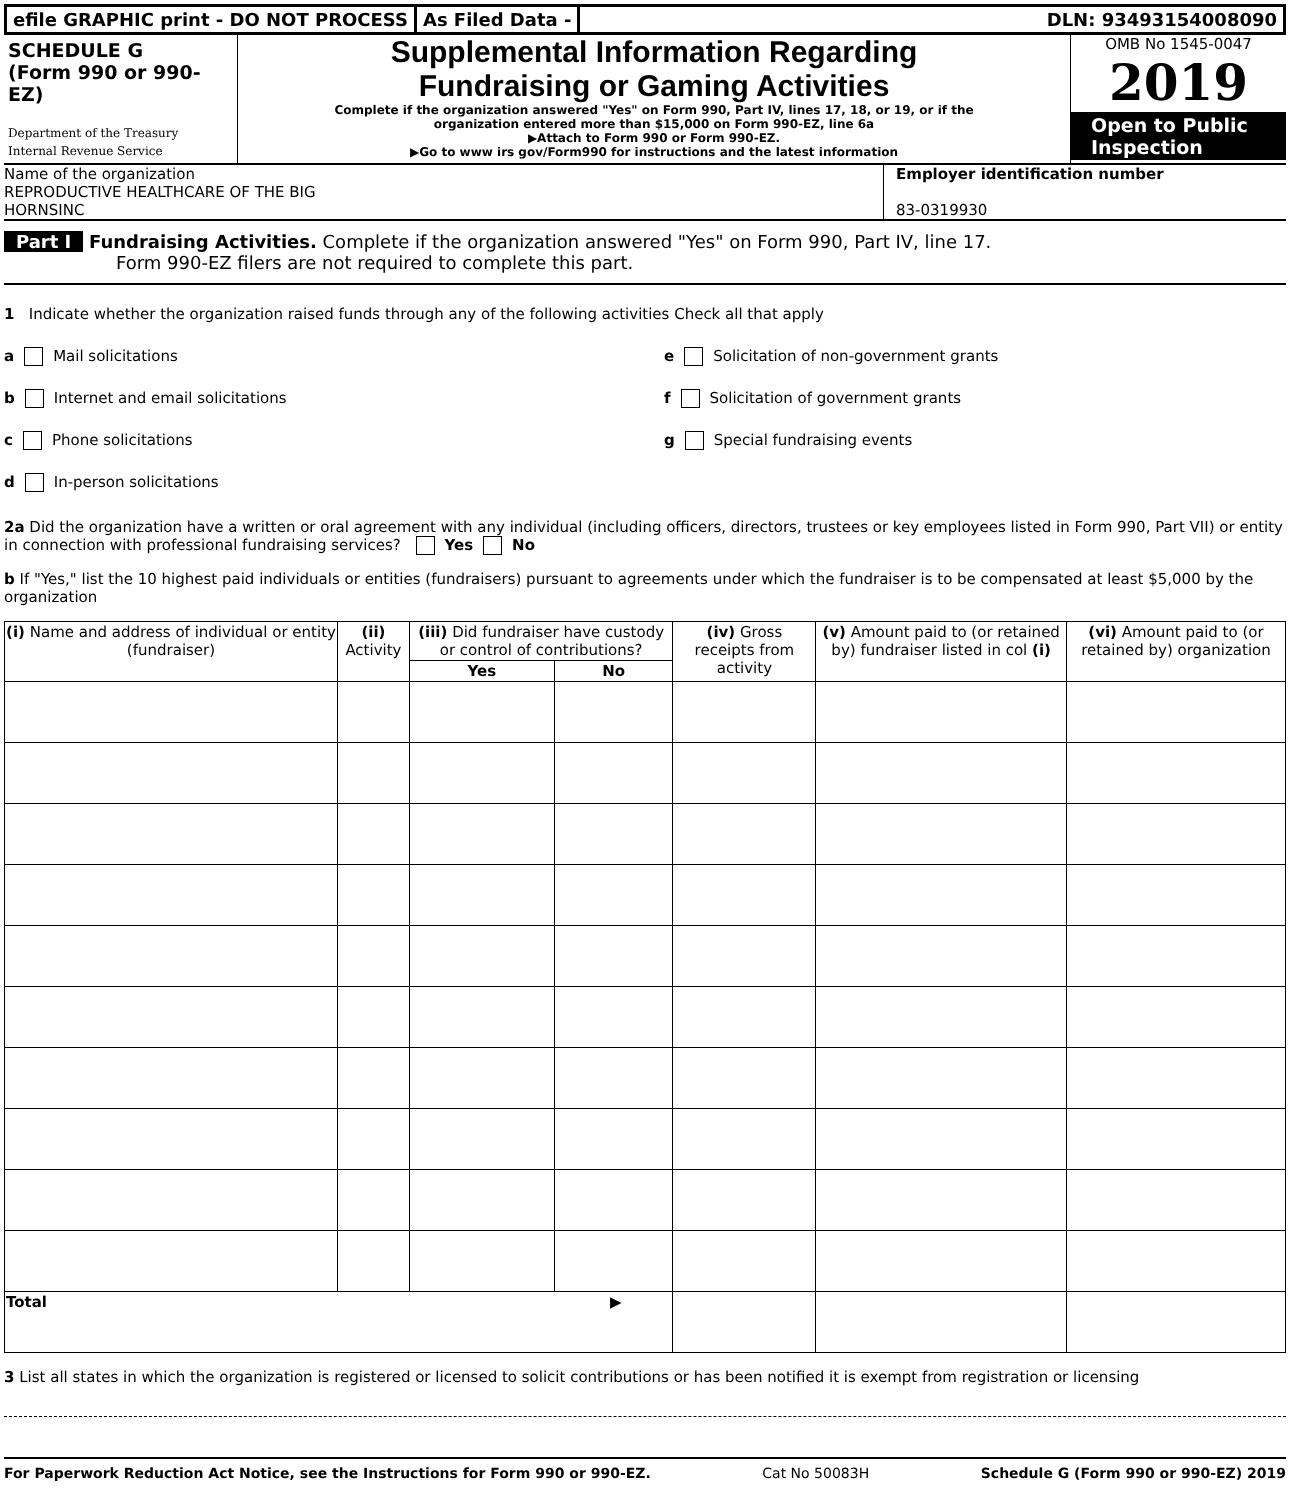efile GRAPHIC print - DO NOT PROCESS
As Filed Data - DLN: 93493154008090
SCHEDULE G
(Form 990 or 990-EZ)
Department of the Treasury
Internal Revenue Service
Supplemental Information Regarding
Fundraising or Gaming Activities
Complete if the organization answered "Yes" on Form 990, Part IV, lines 17, 18, or 19, or if the
organization entered more than $15,000 on Form 990-EZ, line 6a
▶Attach to Form 990 or Form 990-EZ.
▶Go to www irs gov/Form990 for instructions and the latest information
OMB No 1545-0047
2019
Open to Public Inspection
Name of the organization
REPRODUCTIVE HEALTHCARE OF THE BIG
HORNSINC
Employer identification number
83-0319930
Part I Fundraising Activities. Complete if the organization answered "Yes" on Form 990, Part IV, line 17.
Form 990-EZ filers are not required to complete this part.
1 Indicate whether the organization raised funds through any of the following activities Check all that apply
a Mail solicitations
b Internet and email solicitations
c Phone solicitations
d In-person solicitations
e Solicitation of non-government grants
f Solicitation of government grants
g Special fundraising events
2a Did the organization have a written or oral agreement with any individual (including officers, directors, trustees or key employees listed in Form 990, Part VII) or entity in connection with professional fundraising services? Yes No
b If "Yes," list the 10 highest paid individuals or entities (fundraisers) pursuant to agreements under which the fundraiser is to be compensated at least $5,000 by the organization
| (i) Name and address of individual or entity (fundraiser) | (ii) Activity | (iii) Did fundraiser have custody or control of contributions? | | (iv) Gross receipts from activity | (v) Amount paid to (or retained by) fundraiser listed in col (i) | (vi) Amount paid to (or retained by) organization |
| --- | --- | --- | --- | --- | --- | --- |
| | | Yes | No | | | |
| Total ▶ | | | | | | |
3 List all states in which the organization is registered or licensed to solicit contributions or has been notified it is exempt from registration or licensing
For Paperwork Reduction Act Notice, see the Instructions for Form 990 or 990-EZ. Cat No 50083H Schedule G (Form 990 or 990-EZ) 2019